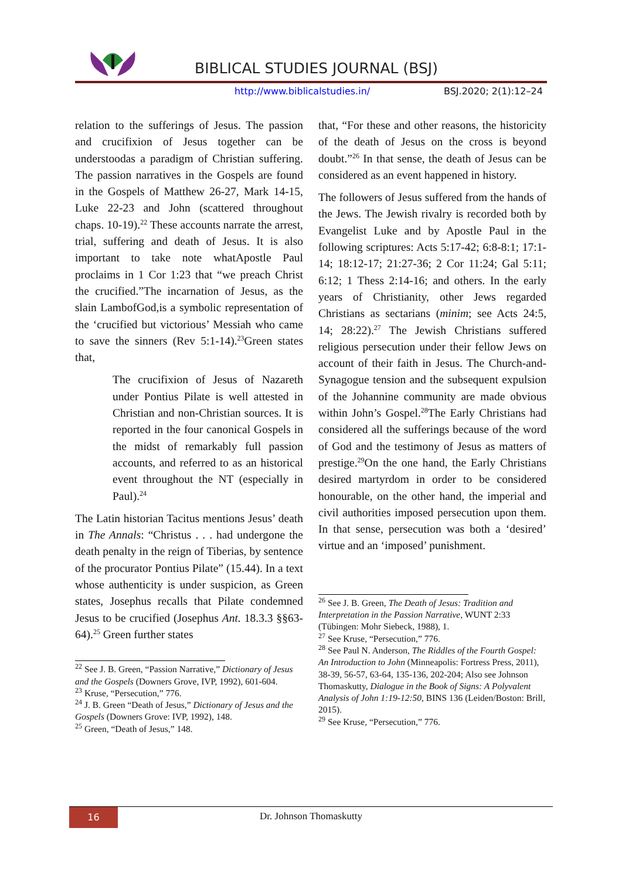BIBLICAL STUDIES JOURNAL (BSJ)
http://www.biblicalstudies.in/ BSJ.2020; 2(1):12–24
relation to the sufferings of Jesus. The passion and crucifixion of Jesus together can be understoodas a paradigm of Christian suffering. The passion narratives in the Gospels are found in the Gospels of Matthew 26-27, Mark 14-15, Luke 22-23 and John (scattered throughout chaps. 10-19).<sup>22</sup> These accounts narrate the arrest, trial, suffering and death of Jesus. It is also important to take note whatApostle Paul proclaims in 1 Cor 1:23 that “we preach Christ the crucified.”The incarnation of Jesus, as the slain LambofGod,is a symbolic representation of the ‘crucified but victorious’ Messiah who came to save the sinners (Rev 5:1-14).<sup>23</sup>Green states that,
The crucifixion of Jesus of Nazareth under Pontius Pilate is well attested in Christian and non-Christian sources. It is reported in the four canonical Gospels in the midst of remarkably full passion accounts, and referred to as an historical event throughout the NT (especially in Paul).<sup>24</sup>
The Latin historian Tacitus mentions Jesus’ death in The Annals: “Christus . . . had undergone the death penalty in the reign of Tiberias, by sentence of the procurator Pontius Pilate” (15.44). In a text whose authenticity is under suspicion, as Green states, Josephus recalls that Pilate condemned Jesus to be crucified (Josephus Ant. 18.3.3 §§63-64).<sup>25</sup> Green further states
<sup>22</sup> See J. B. Green, “Passion Narrative,” Dictionary of Jesus and the Gospels (Downers Grove, IVP, 1992), 601-604.
<sup>23</sup> Kruse, “Persecution,” 776.
<sup>24</sup> J. B. Green “Death of Jesus,” Dictionary of Jesus and the Gospels (Downers Grove: IVP, 1992), 148.
<sup>25</sup> Green, “Death of Jesus,” 148.
that, “For these and other reasons, the historicity of the death of Jesus on the cross is beyond doubt.”<sup>26</sup> In that sense, the death of Jesus can be considered as an event happened in history.
The followers of Jesus suffered from the hands of the Jews. The Jewish rivalry is recorded both by Evangelist Luke and by Apostle Paul in the following scriptures: Acts 5:17-42; 6:8-8:1; 17:1-14; 18:12-17; 21:27-36; 2 Cor 11:24; Gal 5:11; 6:12; 1 Thess 2:14-16; and others. In the early years of Christianity, other Jews regarded Christians as sectarians (minim; see Acts 24:5, 14; 28:22).<sup>27</sup> The Jewish Christians suffered religious persecution under their fellow Jews on account of their faith in Jesus. The Church-and-Synagogue tension and the subsequent expulsion of the Johannine community are made obvious within John’s Gospel.<sup>28</sup>The Early Christians had considered all the sufferings because of the word of God and the testimony of Jesus as matters of prestige.<sup>29</sup>On the one hand, the Early Christians desired martyrdom in order to be considered honourable, on the other hand, the imperial and civil authorities imposed persecution upon them. In that sense, persecution was both a ‘desired’ virtue and an ‘imposed’ punishment.
<sup>26</sup> See J. B. Green, The Death of Jesus: Tradition and Interpretation in the Passion Narrative, WUNT 2:33 (Tübingen: Mohr Siebeck, 1988), 1.
<sup>27</sup> See Kruse, “Persecution,” 776.
<sup>28</sup> See Paul N. Anderson, The Riddles of the Fourth Gospel: An Introduction to John (Minneapolis: Fortress Press, 2011), 38-39, 56-57, 63-64, 135-136, 202-204; Also see Johnson Thomaskutty, Dialogue in the Book of Signs: A Polyvalent Analysis of John 1:19-12:50, BINS 136 (Leiden/Boston: Brill, 2015).
<sup>29</sup> See Kruse, “Persecution,” 776.
16
Dr. Johnson Thomaskutty